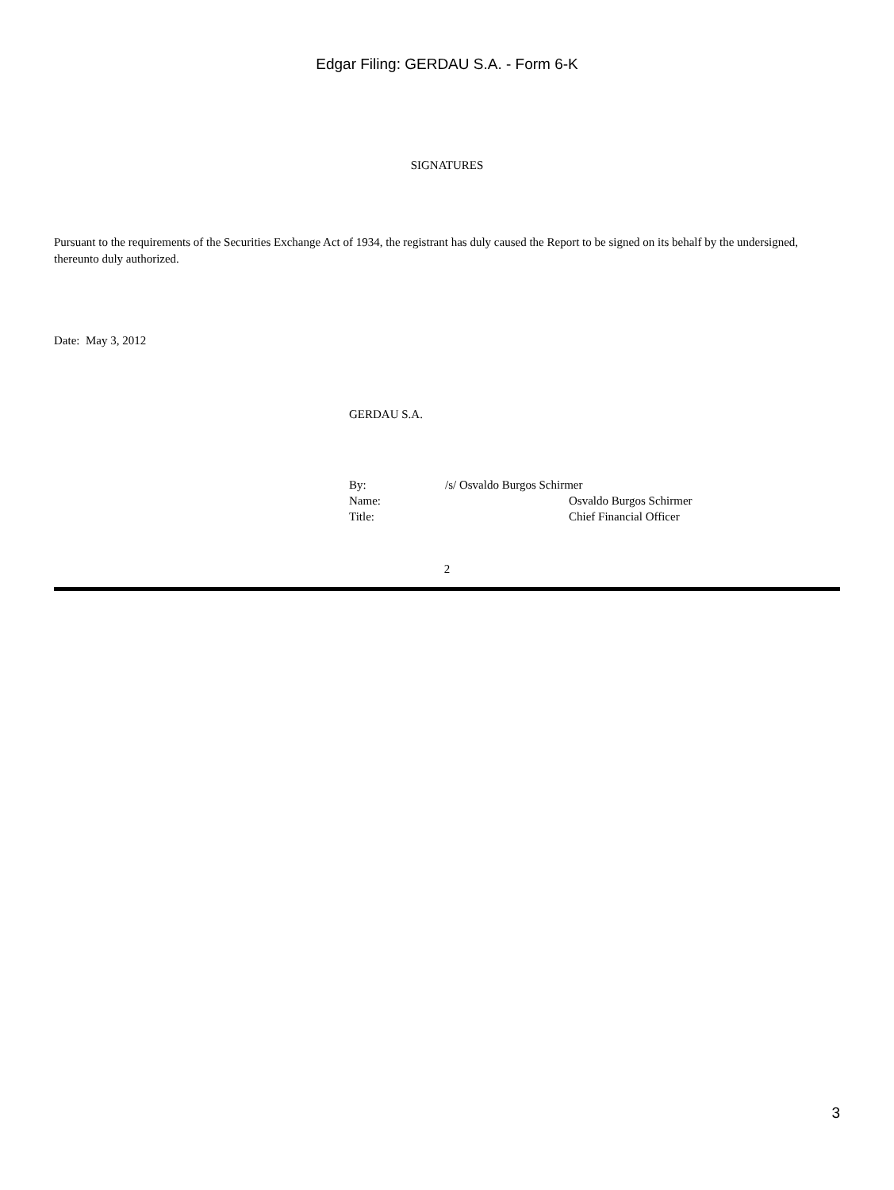Edgar Filing: GERDAU S.A. - Form 6-K
SIGNATURES
Pursuant to the requirements of the Securities Exchange Act of 1934, the registrant has duly caused the Report to be signed on its behalf by the undersigned, thereunto duly authorized.
Date: May 3, 2012
GERDAU S.A.
| By: | /s/ Osvaldo Burgos Schirmer | |
| Name: | | Osvaldo Burgos Schirmer |
| Title: | | Chief Financial Officer |
2
3